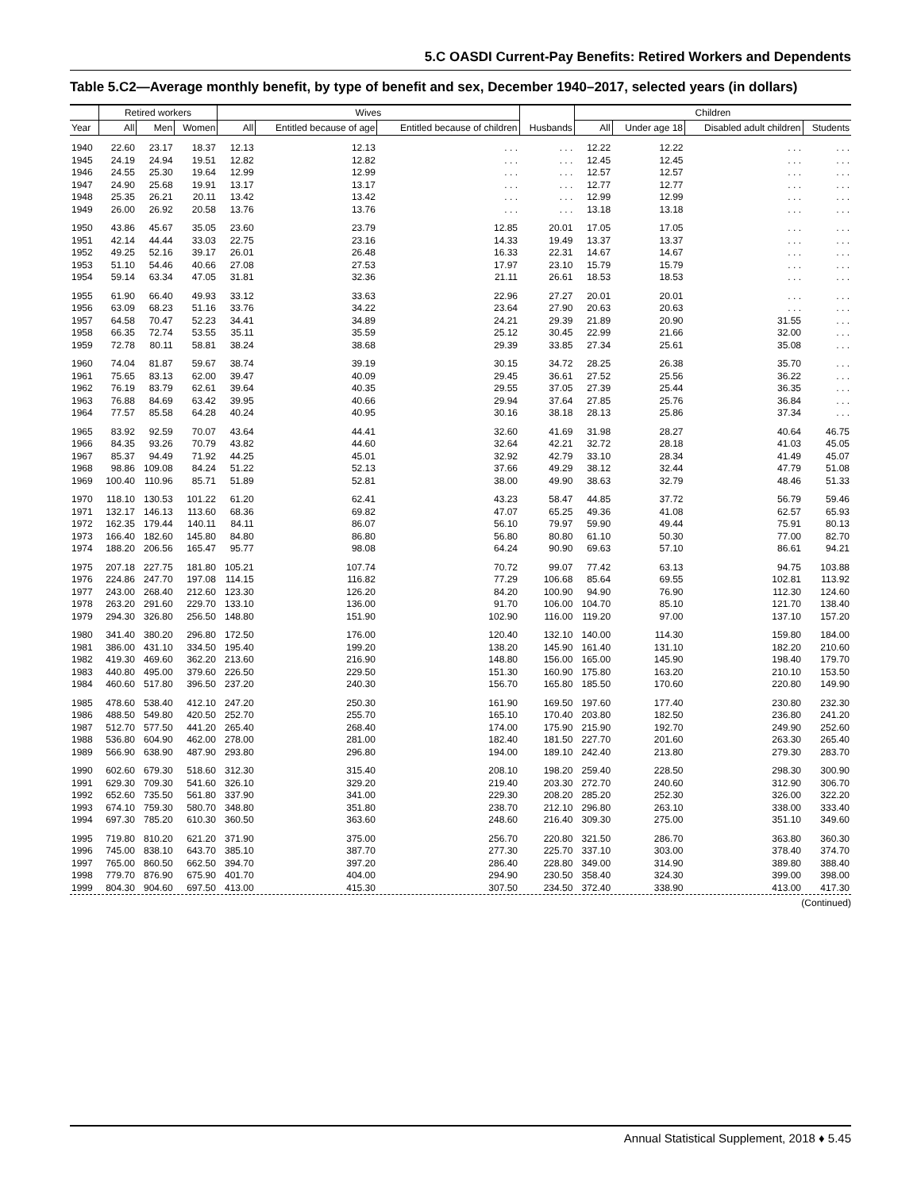5.C OASDI Current-Pay Benefits: Retired Workers and Dependents
Table 5.C2—Average monthly benefit, by type of benefit and sex, December 1940–2017, selected years (in dollars)
| | Retired workers | | | Wives | | | | Children | | | |
| --- | --- | --- | --- | --- | --- | --- | --- | --- | --- | --- | --- |
| Year | All | Men | Women | All | Entitled because of age | Entitled because of children | Husbands | All | Under age 18 | Disabled adult children | Students |
| 1940 | 22.60 | 23.17 | 18.37 | 12.13 | 12.13 | . . . | . . . | 12.22 | 12.22 | . . . | . . . |
| 1945 | 24.19 | 24.94 | 19.51 | 12.82 | 12.82 | . . . | . . . | 12.45 | 12.45 | . . . | . . . |
| 1946 | 24.55 | 25.30 | 19.64 | 12.99 | 12.99 | . . . | . . . | 12.57 | 12.57 | . . . | . . . |
| 1947 | 24.90 | 25.68 | 19.91 | 13.17 | 13.17 | . . . | . . . | 12.77 | 12.77 | . . . | . . . |
| 1948 | 25.35 | 26.21 | 20.11 | 13.42 | 13.42 | . . . | . . . | 12.99 | 12.99 | . . . | . . . |
| 1949 | 26.00 | 26.92 | 20.58 | 13.76 | 13.76 | . . . | . . . | 13.18 | 13.18 | . . . | . . . |
| 1950 | 43.86 | 45.67 | 35.05 | 23.60 | 23.79 | 12.85 | 20.01 | 17.05 | 17.05 | . . . | . . . |
| 1951 | 42.14 | 44.44 | 33.03 | 22.75 | 23.16 | 14.33 | 19.49 | 13.37 | 13.37 | . . . | . . . |
| 1952 | 49.25 | 52.16 | 39.17 | 26.01 | 26.48 | 16.33 | 22.31 | 14.67 | 14.67 | . . . | . . . |
| 1953 | 51.10 | 54.46 | 40.66 | 27.08 | 27.53 | 17.97 | 23.10 | 15.79 | 15.79 | . . . | . . . |
| 1954 | 59.14 | 63.34 | 47.05 | 31.81 | 32.36 | 21.11 | 26.61 | 18.53 | 18.53 | . . . | . . . |
| 1955 | 61.90 | 66.40 | 49.93 | 33.12 | 33.63 | 22.96 | 27.27 | 20.01 | 20.01 | . . . | . . . |
| 1956 | 63.09 | 68.23 | 51.16 | 33.76 | 34.22 | 23.64 | 27.90 | 20.63 | 20.63 | . . . | . . . |
| 1957 | 64.58 | 70.47 | 52.23 | 34.41 | 34.89 | 24.21 | 29.39 | 21.89 | 20.90 | 31.55 | . . . |
| 1958 | 66.35 | 72.74 | 53.55 | 35.11 | 35.59 | 25.12 | 30.45 | 22.99 | 21.66 | 32.00 | . . . |
| 1959 | 72.78 | 80.11 | 58.81 | 38.24 | 38.68 | 29.39 | 33.85 | 27.34 | 25.61 | 35.08 | . . . |
| 1960 | 74.04 | 81.87 | 59.67 | 38.74 | 39.19 | 30.15 | 34.72 | 28.25 | 26.38 | 35.70 | . . . |
| 1961 | 75.65 | 83.13 | 62.00 | 39.47 | 40.09 | 29.45 | 36.61 | 27.52 | 25.56 | 36.22 | . . . |
| 1962 | 76.19 | 83.79 | 62.61 | 39.64 | 40.35 | 29.55 | 37.05 | 27.39 | 25.44 | 36.35 | . . . |
| 1963 | 76.88 | 84.69 | 63.42 | 39.95 | 40.66 | 29.94 | 37.64 | 27.85 | 25.76 | 36.84 | . . . |
| 1964 | 77.57 | 85.58 | 64.28 | 40.24 | 40.95 | 30.16 | 38.18 | 28.13 | 25.86 | 37.34 | . . . |
| 1965 | 83.92 | 92.59 | 70.07 | 43.64 | 44.41 | 32.60 | 41.69 | 31.98 | 28.27 | 40.64 | 46.75 |
| 1966 | 84.35 | 93.26 | 70.79 | 43.82 | 44.60 | 32.64 | 42.21 | 32.72 | 28.18 | 41.03 | 45.05 |
| 1967 | 85.37 | 94.49 | 71.92 | 44.25 | 45.01 | 32.92 | 42.79 | 33.10 | 28.34 | 41.49 | 45.07 |
| 1968 | 98.86 | 109.08 | 84.24 | 51.22 | 52.13 | 37.66 | 49.29 | 38.12 | 32.44 | 47.79 | 51.08 |
| 1969 | 100.40 | 110.96 | 85.71 | 51.89 | 52.81 | 38.00 | 49.90 | 38.63 | 32.79 | 48.46 | 51.33 |
| 1970 | 118.10 | 130.53 | 101.22 | 61.20 | 62.41 | 43.23 | 58.47 | 44.85 | 37.72 | 56.79 | 59.46 |
| 1971 | 132.17 | 146.13 | 113.60 | 68.36 | 69.82 | 47.07 | 65.25 | 49.36 | 41.08 | 62.57 | 65.93 |
| 1972 | 162.35 | 179.44 | 140.11 | 84.11 | 86.07 | 56.10 | 79.97 | 59.90 | 49.44 | 75.91 | 80.13 |
| 1973 | 166.40 | 182.60 | 145.80 | 84.80 | 86.80 | 56.80 | 80.80 | 61.10 | 50.30 | 77.00 | 82.70 |
| 1974 | 188.20 | 206.56 | 165.47 | 95.77 | 98.08 | 64.24 | 90.90 | 69.63 | 57.10 | 86.61 | 94.21 |
| 1975 | 207.18 | 227.75 | 181.80 | 105.21 | 107.74 | 70.72 | 99.07 | 77.42 | 63.13 | 94.75 | 103.88 |
| 1976 | 224.86 | 247.70 | 197.08 | 114.15 | 116.82 | 77.29 | 106.68 | 85.64 | 69.55 | 102.81 | 113.92 |
| 1977 | 243.00 | 268.40 | 212.60 | 123.30 | 126.20 | 84.20 | 100.90 | 94.90 | 76.90 | 112.30 | 124.60 |
| 1978 | 263.20 | 291.60 | 229.70 | 133.10 | 136.00 | 91.70 | 106.00 | 104.70 | 85.10 | 121.70 | 138.40 |
| 1979 | 294.30 | 326.80 | 256.50 | 148.80 | 151.90 | 102.90 | 116.00 | 119.20 | 97.00 | 137.10 | 157.20 |
| 1980 | 341.40 | 380.20 | 296.80 | 172.50 | 176.00 | 120.40 | 132.10 | 140.00 | 114.30 | 159.80 | 184.00 |
| 1981 | 386.00 | 431.10 | 334.50 | 195.40 | 199.20 | 138.20 | 145.90 | 161.40 | 131.10 | 182.20 | 210.60 |
| 1982 | 419.30 | 469.60 | 362.20 | 213.60 | 216.90 | 148.80 | 156.00 | 165.00 | 145.90 | 198.40 | 179.70 |
| 1983 | 440.80 | 495.00 | 379.60 | 226.50 | 229.50 | 151.30 | 160.90 | 175.80 | 163.20 | 210.10 | 153.50 |
| 1984 | 460.60 | 517.80 | 396.50 | 237.20 | 240.30 | 156.70 | 165.80 | 185.50 | 170.60 | 220.80 | 149.90 |
| 1985 | 478.60 | 538.40 | 412.10 | 247.20 | 250.30 | 161.90 | 169.50 | 197.60 | 177.40 | 230.80 | 232.30 |
| 1986 | 488.50 | 549.80 | 420.50 | 252.70 | 255.70 | 165.10 | 170.40 | 203.80 | 182.50 | 236.80 | 241.20 |
| 1987 | 512.70 | 577.50 | 441.20 | 265.40 | 268.40 | 174.00 | 175.90 | 215.90 | 192.70 | 249.90 | 252.60 |
| 1988 | 536.80 | 604.90 | 462.00 | 278.00 | 281.00 | 182.40 | 181.50 | 227.70 | 201.60 | 263.30 | 265.40 |
| 1989 | 566.90 | 638.90 | 487.90 | 293.80 | 296.80 | 194.00 | 189.10 | 242.40 | 213.80 | 279.30 | 283.70 |
| 1990 | 602.60 | 679.30 | 518.60 | 312.30 | 315.40 | 208.10 | 198.20 | 259.40 | 228.50 | 298.30 | 300.90 |
| 1991 | 629.30 | 709.30 | 541.60 | 326.10 | 329.20 | 219.40 | 203.30 | 272.70 | 240.60 | 312.90 | 306.70 |
| 1992 | 652.60 | 735.50 | 561.80 | 337.90 | 341.00 | 229.30 | 208.20 | 285.20 | 252.30 | 326.00 | 322.20 |
| 1993 | 674.10 | 759.30 | 580.70 | 348.80 | 351.80 | 238.70 | 212.10 | 296.80 | 263.10 | 338.00 | 333.40 |
| 1994 | 697.30 | 785.20 | 610.30 | 360.50 | 363.60 | 248.60 | 216.40 | 309.30 | 275.00 | 351.10 | 349.60 |
| 1995 | 719.80 | 810.20 | 621.20 | 371.90 | 375.00 | 256.70 | 220.80 | 321.50 | 286.70 | 363.80 | 360.30 |
| 1996 | 745.00 | 838.10 | 643.70 | 385.10 | 387.70 | 277.30 | 225.70 | 337.10 | 303.00 | 378.40 | 374.70 |
| 1997 | 765.00 | 860.50 | 662.50 | 394.70 | 397.20 | 286.40 | 228.80 | 349.00 | 314.90 | 389.80 | 388.40 |
| 1998 | 779.70 | 876.90 | 675.90 | 401.70 | 404.00 | 294.90 | 230.50 | 358.40 | 324.30 | 399.00 | 398.00 |
| 1999 | 804.30 | 904.60 | 697.50 | 413.00 | 415.30 | 307.50 | 234.50 | 372.40 | 338.90 | 413.00 | 417.30 |
(Continued)
Annual Statistical Supplement, 2018 ♦ 5.45